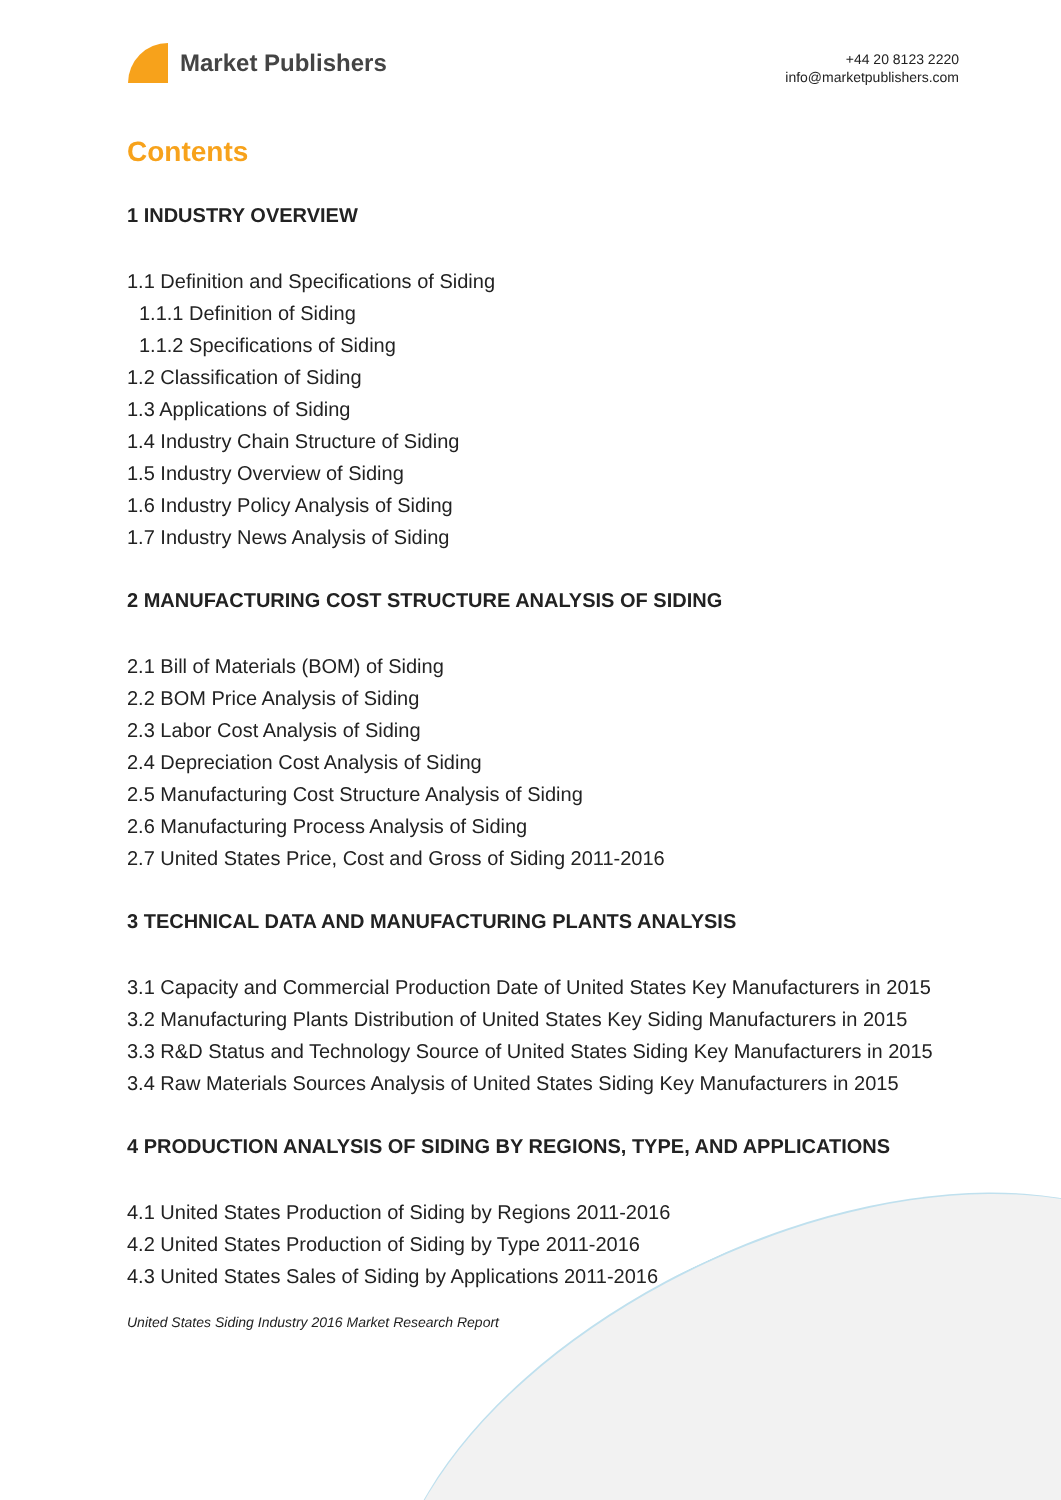Market Publishers
+44 20 8123 2220
info@marketpublishers.com
Contents
1 INDUSTRY OVERVIEW
1.1 Definition and Specifications of Siding
1.1.1 Definition of Siding
1.1.2 Specifications of Siding
1.2 Classification of Siding
1.3 Applications of Siding
1.4 Industry Chain Structure of Siding
1.5 Industry Overview of Siding
1.6 Industry Policy Analysis of Siding
1.7 Industry News Analysis of Siding
2 MANUFACTURING COST STRUCTURE ANALYSIS OF SIDING
2.1 Bill of Materials (BOM) of Siding
2.2 BOM Price Analysis of Siding
2.3 Labor Cost Analysis of Siding
2.4 Depreciation Cost Analysis of Siding
2.5 Manufacturing Cost Structure Analysis of Siding
2.6 Manufacturing Process Analysis of Siding
2.7 United States Price, Cost and Gross of Siding 2011-2016
3 TECHNICAL DATA AND MANUFACTURING PLANTS ANALYSIS
3.1 Capacity and Commercial Production Date of United States Key Manufacturers in 2015
3.2 Manufacturing Plants Distribution of United States Key Siding Manufacturers in 2015
3.3 R&D Status and Technology Source of United States Siding Key Manufacturers in 2015
3.4 Raw Materials Sources Analysis of United States Siding Key Manufacturers in 2015
4 PRODUCTION ANALYSIS OF SIDING BY REGIONS, TYPE, AND APPLICATIONS
4.1 United States Production of Siding by Regions 2011-2016
4.2 United States Production of Siding by Type 2011-2016
4.3 United States Sales of Siding by Applications 2011-2016
United States Siding Industry 2016 Market Research Report